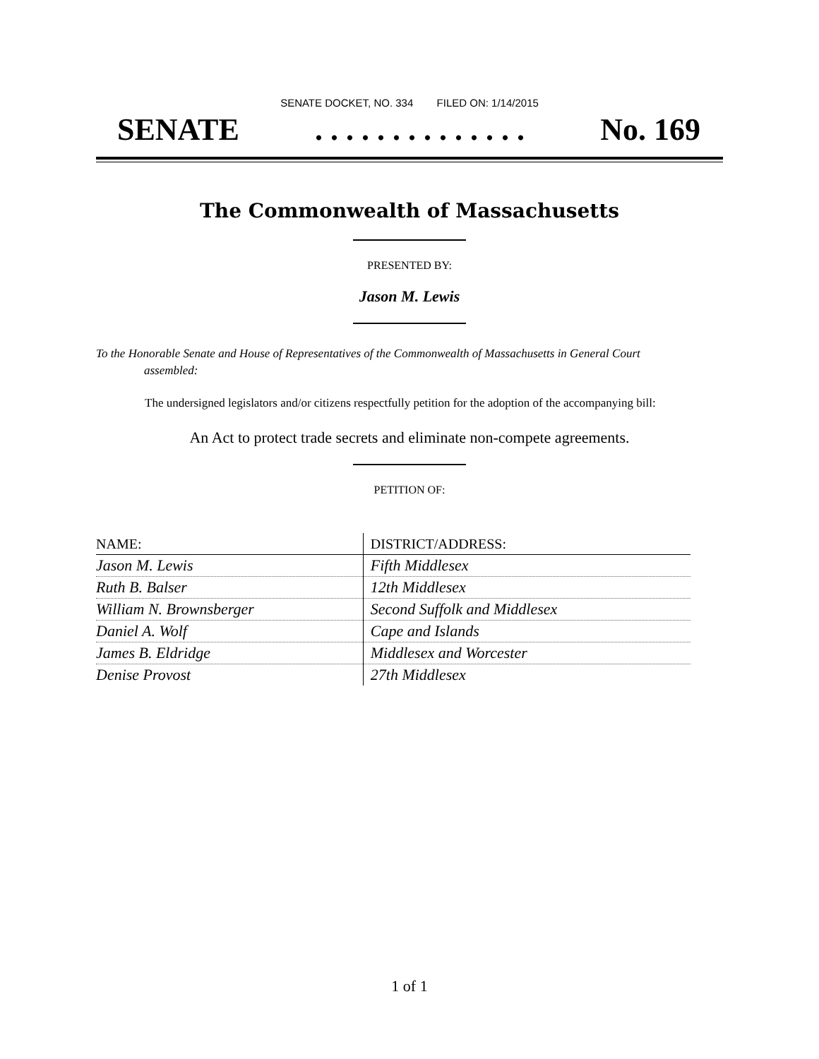SENATE DOCKET, NO. 334 FILED ON: 1/14/2015
SENATE. . . . . . . . . . . . . . No. 169
The Commonwealth of Massachusetts
PRESENTED BY:
Jason M. Lewis
To the Honorable Senate and House of Representatives of the Commonwealth of Massachusetts in General Court assembled:
The undersigned legislators and/or citizens respectfully petition for the adoption of the accompanying bill:
An Act to protect trade secrets and eliminate non-compete agreements.
PETITION OF:
| NAME: | DISTRICT/ADDRESS: |
| --- | --- |
| Jason M. Lewis | Fifth Middlesex |
| Ruth B. Balser | 12th Middlesex |
| William N. Brownsberger | Second Suffolk and Middlesex |
| Daniel A. Wolf | Cape and Islands |
| James B. Eldridge | Middlesex and Worcester |
| Denise Provost | 27th Middlesex |
1 of 1